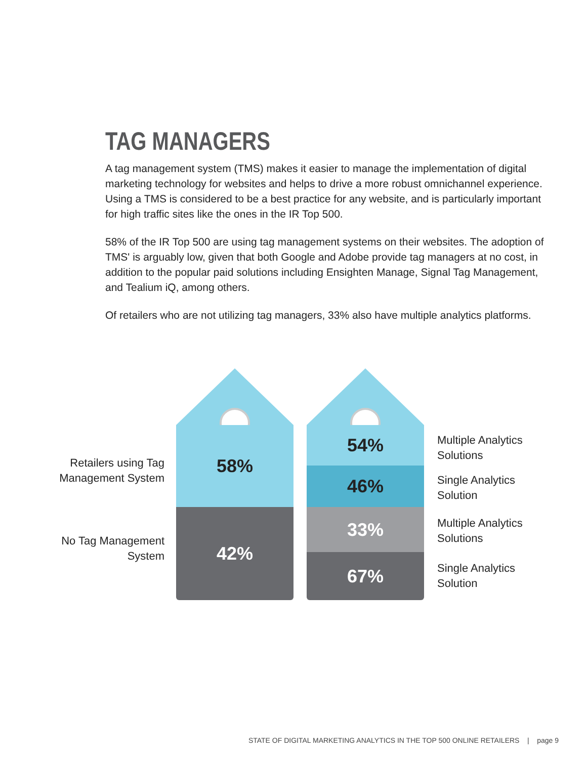TAG MANAGERS
A tag management system (TMS) makes it easier to manage the implementation of digital marketing technology for websites and helps to drive a more robust omnichannel experience. Using a TMS is considered to be a best practice for any website, and is particularly important for high traffic sites like the ones in the IR Top 500.
58% of the IR Top 500 are using tag management systems on their websites. The adoption of TMS' is arguably low, given that both Google and Adobe provide tag managers at no cost, in addition to the popular paid solutions including Ensighten Manage, Signal Tag Management, and Tealium iQ, among others.
Of retailers who are not utilizing tag managers, 33% also have multiple analytics platforms.
Retailers using Tag Management System
No Tag Management System
58%
42%
54%
46%
33%
67%
Multiple Analytics
Solutions
Single Analytics
Solution
Multiple Analytics
Solutions
Single Analytics
Solution
STATE OF DIGITAL MARKETING ANALYTICS IN THE TOP 500 ONLINE RETAILERS | page 9